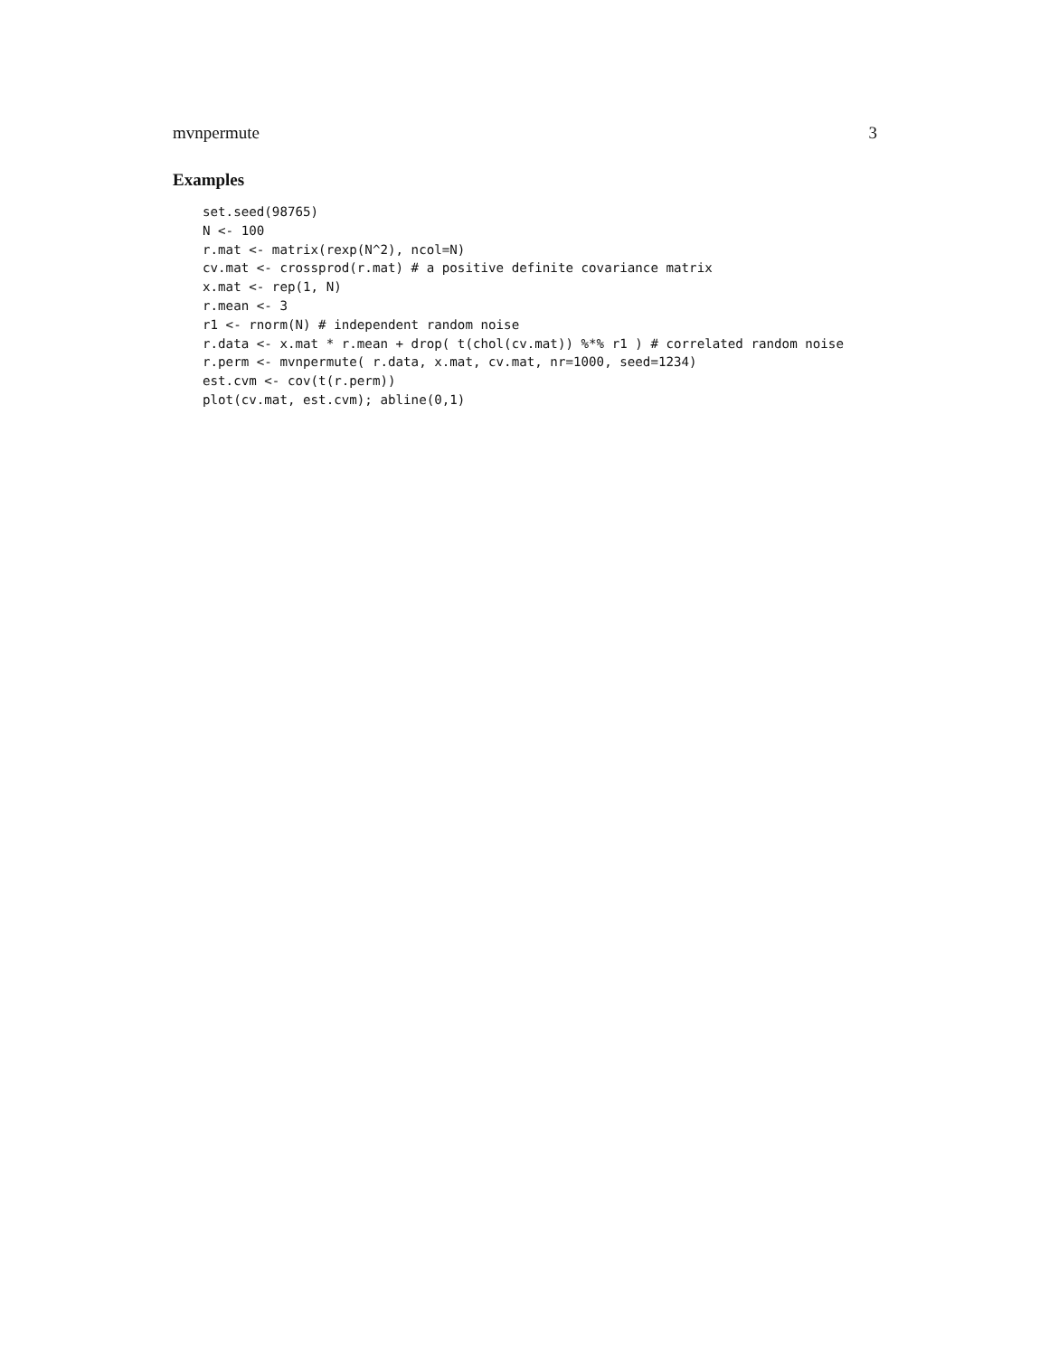mvnpermute 3
Examples
set.seed(98765)
N <- 100
r.mat <- matrix(rexp(N^2), ncol=N)
cv.mat <- crossprod(r.mat) # a positive definite covariance matrix
x.mat <- rep(1, N)
r.mean <- 3
r1 <- rnorm(N) # independent random noise
r.data <- x.mat * r.mean + drop( t(chol(cv.mat)) %*% r1 ) # correlated random noise
r.perm <- mvnpermute( r.data, x.mat, cv.mat, nr=1000, seed=1234)
est.cvm <- cov(t(r.perm))
plot(cv.mat, est.cvm); abline(0,1)